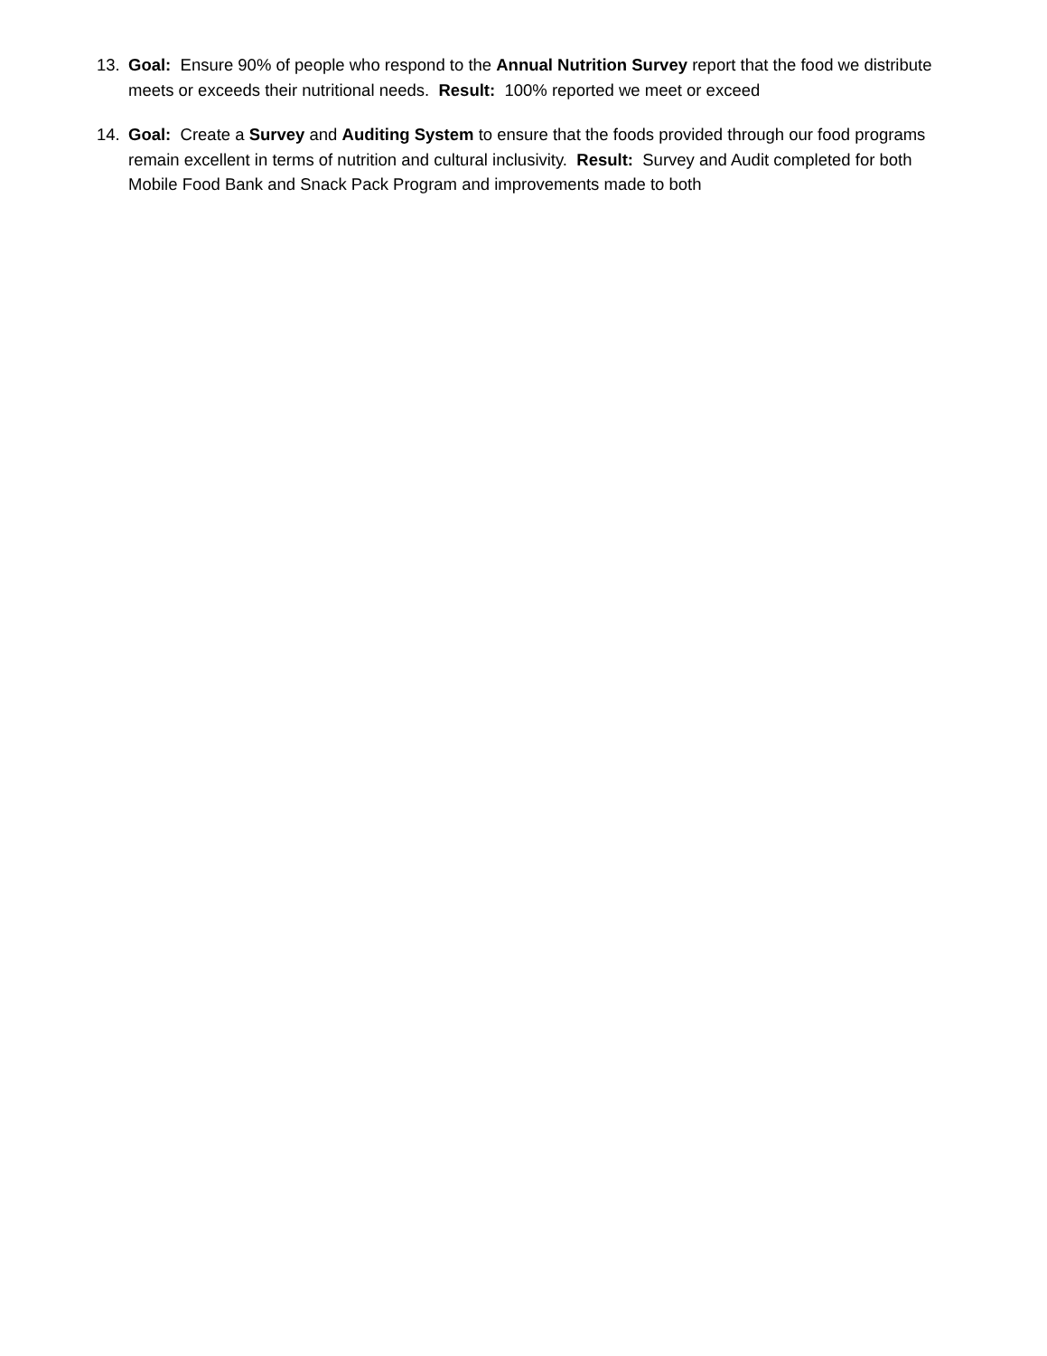13. Goal: Ensure 90% of people who respond to the Annual Nutrition Survey report that the food we distribute meets or exceeds their nutritional needs. Result: 100% reported we meet or exceed
14. Goal: Create a Survey and Auditing System to ensure that the foods provided through our food programs remain excellent in terms of nutrition and cultural inclusivity. Result: Survey and Audit completed for both Mobile Food Bank and Snack Pack Program and improvements made to both